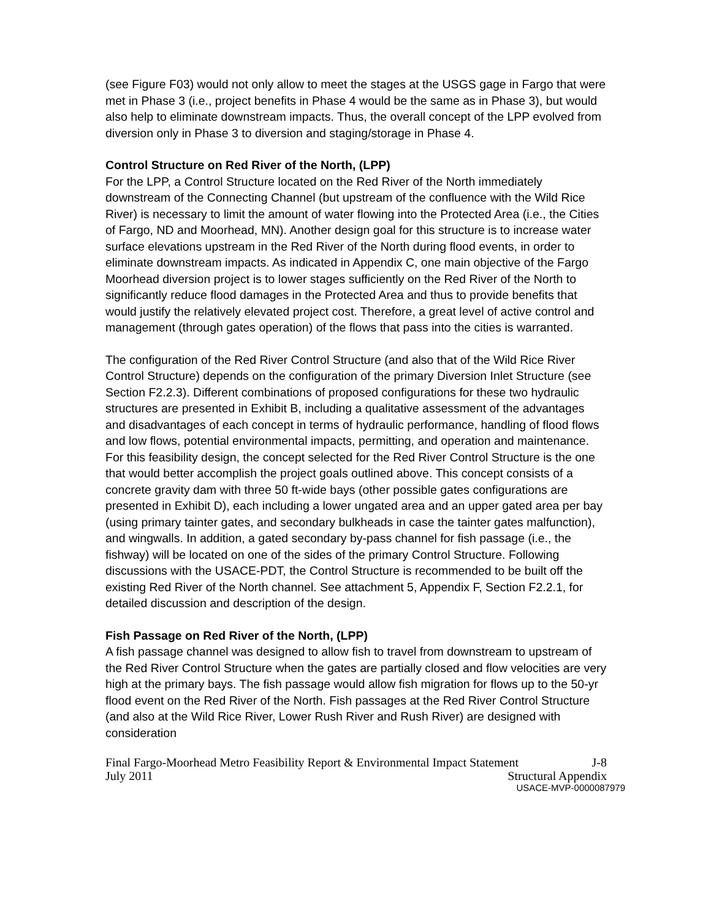(see Figure F03) would not only allow to meet the stages at the USGS gage in Fargo that were met in Phase 3 (i.e., project benefits in Phase 4 would be the same as in Phase 3), but would also help to eliminate downstream impacts. Thus, the overall concept of the LPP evolved from diversion only in Phase 3 to diversion and staging/storage in Phase 4.
Control Structure on Red River of the North, (LPP)
For the LPP, a Control Structure located on the Red River of the North immediately downstream of the Connecting Channel (but upstream of the confluence with the Wild Rice River) is necessary to limit the amount of water flowing into the Protected Area (i.e., the Cities of Fargo, ND and Moorhead, MN). Another design goal for this structure is to increase water surface elevations upstream in the Red River of the North during flood events, in order to eliminate downstream impacts. As indicated in Appendix C, one main objective of the Fargo Moorhead diversion project is to lower stages sufficiently on the Red River of the North to significantly reduce flood damages in the Protected Area and thus to provide benefits that would justify the relatively elevated project cost. Therefore, a great level of active control and management (through gates operation) of the flows that pass into the cities is warranted.
The configuration of the Red River Control Structure (and also that of the Wild Rice River Control Structure) depends on the configuration of the primary Diversion Inlet Structure (see Section F2.2.3). Different combinations of proposed configurations for these two hydraulic structures are presented in Exhibit B, including a qualitative assessment of the advantages and disadvantages of each concept in terms of hydraulic performance, handling of flood flows and low flows, potential environmental impacts, permitting, and operation and maintenance. For this feasibility design, the concept selected for the Red River Control Structure is the one that would better accomplish the project goals outlined above. This concept consists of a concrete gravity dam with three 50 ft-wide bays (other possible gates configurations are presented in Exhibit D), each including a lower ungated area and an upper gated area per bay (using primary tainter gates, and secondary bulkheads in case the tainter gates malfunction), and wingwalls. In addition, a gated secondary by-pass channel for fish passage (i.e., the fishway) will be located on one of the sides of the primary Control Structure. Following discussions with the USACE-PDT, the Control Structure is recommended to be built off the existing Red River of the North channel. See attachment 5, Appendix F, Section F2.2.1, for detailed discussion and description of the design.
Fish Passage on Red River of the North, (LPP)
A fish passage channel was designed to allow fish to travel from downstream to upstream of the Red River Control Structure when the gates are partially closed and flow velocities are very high at the primary bays. The fish passage would allow fish migration for flows up to the 50-yr flood event on the Red River of the North. Fish passages at the Red River Control Structure (and also at the Wild Rice River, Lower Rush River and Rush River) are designed with consideration
Final Fargo-Moorhead Metro Feasibility Report & Environmental Impact Statement J-8
July 2011 Structural Appendix
USACE-MVP-0000087979